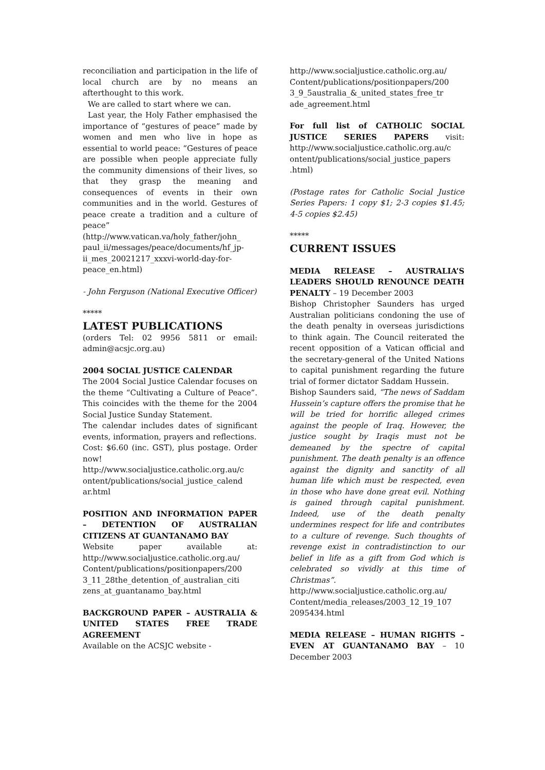reconciliation and participation in the life of local church are by no means an afterthought to this work.
We are called to start where we can.
Last year, the Holy Father emphasised the importance of “gestures of peace” made by women and men who live in hope as essential to world peace: “Gestures of peace are possible when people appreciate fully the community dimensions of their lives, so that they grasp the meaning and consequences of events in their own communities and in the world. Gestures of peace create a tradition and a culture of peace” (http://www.vatican.va/holy_father/john_ paul_ii/messages/peace/documents/hf_jp-ii_mes_20021217_xxxvi-world-day-for-peace_en.html)
- John Ferguson (National Executive Officer)
*****
LATEST PUBLICATIONS
(orders Tel: 02 9956 5811 or email: admin@acsjc.org.au)
2004 SOCIAL JUSTICE CALENDAR
The 2004 Social Justice Calendar focuses on the theme “Cultivating a Culture of Peace”. This coincides with the theme for the 2004 Social Justice Sunday Statement.
The calendar includes dates of significant events, information, prayers and reflections.
Cost: $6.60 (inc. GST), plus postage. Order now! http://www.socialjustice.catholic.org.au/c ontent/publications/social_justice_calend ar.html
POSITION AND INFORMATION PAPER – DETENTION OF AUSTRALIAN CITIZENS AT GUANTANAMO BAY
Website paper available at: http://www.socialjustice.catholic.org.au/ Content/publications/positionpapers/200 3_11_28the_detention_of_australian_citi zens_at_guantanamo_bay.html
BACKGROUND PAPER – AUSTRALIA & UNITED STATES FREE TRADE AGREEMENT
Available on the ACSJC website -
http://www.socialjustice.catholic.org.au/ Content/publications/positionpapers/200 3_9_5australia_&_united_states_free_tr ade_agreement.html
For full list of CATHOLIC SOCIAL JUSTICE SERIES PAPERS visit: http://www.socialjustice.catholic.org.au/c ontent/publications/social_justice_papers .html)
(Postage rates for Catholic Social Justice Series Papers: 1 copy $1; 2-3 copies $1.45; 4-5 copies $2.45)
*****
CURRENT ISSUES
MEDIA RELEASE – AUSTRALIA’S LEADERS SHOULD RENOUNCE DEATH PENALTY – 19 December 2003
Bishop Christopher Saunders has urged Australian politicians condoning the use of the death penalty in overseas jurisdictions to think again. The Council reiterated the recent opposition of a Vatican official and the secretary-general of the United Nations to capital punishment regarding the future trial of former dictator Saddam Hussein.
Bishop Saunders said, “The news of Saddam Hussein’s capture offers the promise that he will be tried for horrific alleged crimes against the people of Iraq. However, the justice sought by Iraqis must not be demeaned by the spectre of capital punishment. The death penalty is an offence against the dignity and sanctity of all human life which must be respected, even in those who have done great evil. Nothing is gained through capital punishment. Indeed, use of the death penalty undermines respect for life and contributes to a culture of revenge. Such thoughts of revenge exist in contradistinction to our belief in life as a gift from God which is celebrated so vividly at this time of Christmas”.
http://www.socialjustice.catholic.org.au/ Content/media_releases/2003_12_19_107 2095434.html
MEDIA RELEASE – HUMAN RIGHTS – EVEN AT GUANTANAMO BAY – 10 December 2003